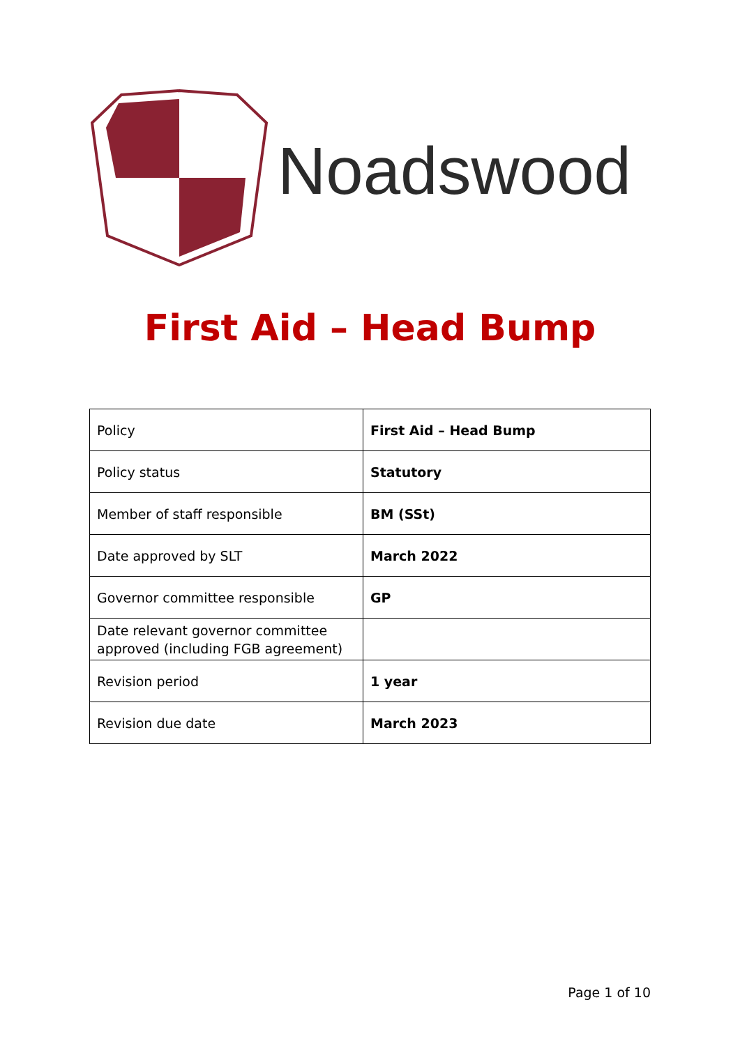Noadswood
First Aid – Head Bump
| Policy | First Aid – Head Bump |
| Policy status | Statutory |
| Member of staff responsible | BM (SSt) |
| Date approved by SLT | March 2022 |
| Governor committee responsible | GP |
| Date relevant governor committee approved (including FGB agreement) | |
| Revision period | 1 year |
| Revision due date | March 2023 |
Page 1 of 10